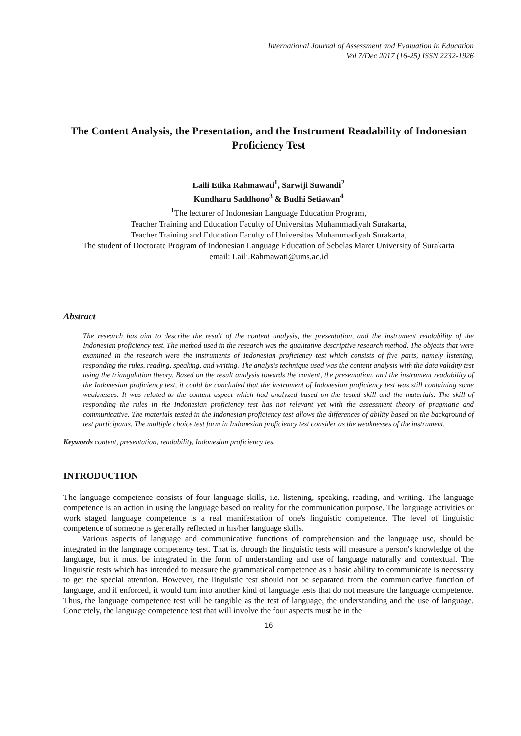International Journal of Assessment and Evaluation in Education
Vol 7/Dec 2017 (16-25) ISSN 2232-1926
The Content Analysis, the Presentation, and the Instrument Readability of Indonesian Proficiency Test
Laili Etika Rahmawati<sup>1</sup>, Sarwiji Suwandi<sup>2</sup>
Kundharu Saddhono<sup>3</sup> & Budhi Setiawan<sup>4</sup>
<sup>1</sup> The lecturer of Indonesian Language Education Program,
Teacher Training and Education Faculty of Universitas Muhammadiyah Surakarta,
Teacher Training and Education Faculty of Universitas Muhammadiyah Surakarta,
The student of Doctorate Program of Indonesian Language Education of Sebelas Maret University of Surakarta
email: Laili.Rahmawati@ums.ac.id
Abstract
The research has aim to describe the result of the content analysis, the presentation, and the instrument readability of the Indonesian proficiency test. The method used in the research was the qualitative descriptive research method. The objects that were examined in the research were the instruments of Indonesian proficiency test which consists of five parts, namely listening, responding the rules, reading, speaking, and writing. The analysis technique used was the content analysis with the data validity test using the triangulation theory. Based on the result analysis towards the content, the presentation, and the instrument readability of the Indonesian proficiency test, it could be concluded that the instrument of Indonesian proficiency test was still containing some weaknesses. It was related to the content aspect which had analyzed based on the tested skill and the materials. The skill of responding the rules in the Indonesian proficiency test has not relevant yet with the assessment theory of pragmatic and communicative. The materials tested in the Indonesian proficiency test allows the differences of ability based on the background of test participants. The multiple choice test form in Indonesian proficiency test consider as the weaknesses of the instrument.
Keywords content, presentation, readability, Indonesian proficiency test
INTRODUCTION
The language competence consists of four language skills, i.e. listening, speaking, reading, and writing. The language competence is an action in using the language based on reality for the communication purpose. The language activities or work staged language competence is a real manifestation of one's linguistic competence. The level of linguistic competence of someone is generally reflected in his/her language skills.
Various aspects of language and communicative functions of comprehension and the language use, should be integrated in the language competency test. That is, through the linguistic tests will measure a person's knowledge of the language, but it must be integrated in the form of understanding and use of language naturally and contextual. The linguistic tests which has intended to measure the grammatical competence as a basic ability to communicate is necessary to get the special attention. However, the linguistic test should not be separated from the communicative function of language, and if enforced, it would turn into another kind of language tests that do not measure the language competence. Thus, the language competence test will be tangible as the test of language, the understanding and the use of language. Concretely, the language competence test that will involve the four aspects must be in the
16